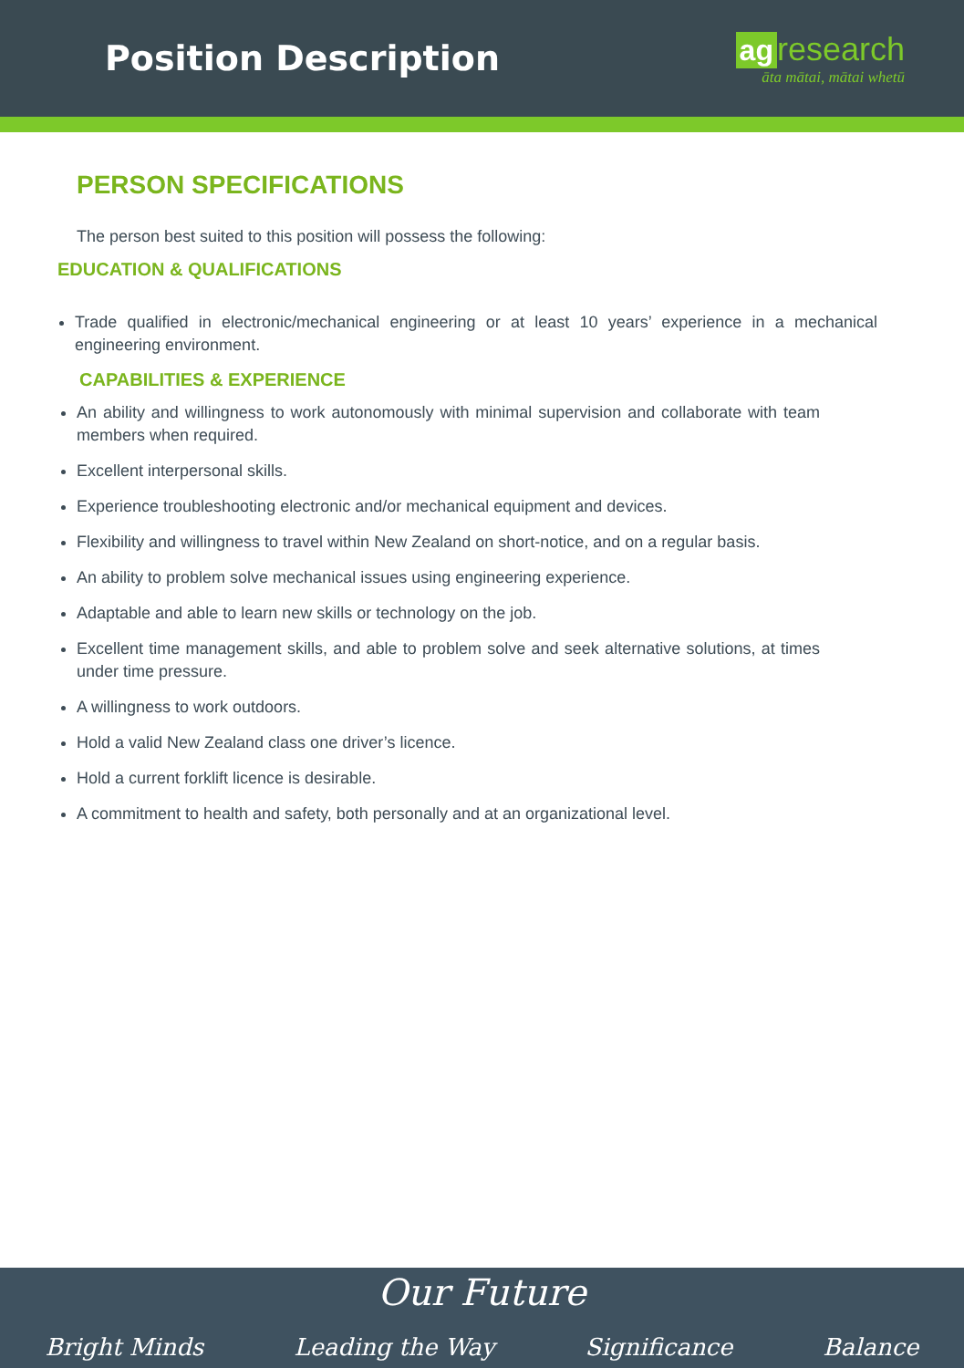Position Description
ag research
āta mātai, mātai whetū
PERSON SPECIFICATIONS
The person best suited to this position will possess the following:
EDUCATION & QUALIFICATIONS
Trade qualified in electronic/mechanical engineering or at least 10 years’ experience in a mechanical engineering environment.
CAPABILITIES & EXPERIENCE
An ability and willingness to work autonomously with minimal supervision and collaborate with team members when required.
Excellent interpersonal skills.
Experience troubleshooting electronic and/or mechanical equipment and devices.
Flexibility and willingness to travel within New Zealand on short-notice, and on a regular basis.
An ability to problem solve mechanical issues using engineering experience.
Adaptable and able to learn new skills or technology on the job.
Excellent time management skills, and able to problem solve and seek alternative solutions, at times under time pressure.
A willingness to work outdoors.
Hold a valid New Zealand class one driver’s licence.
Hold a current forklift licence is desirable.
A commitment to health and safety, both personally and at an organizational level.
Our Future
Bright Minds Leading the Way Significance Balance